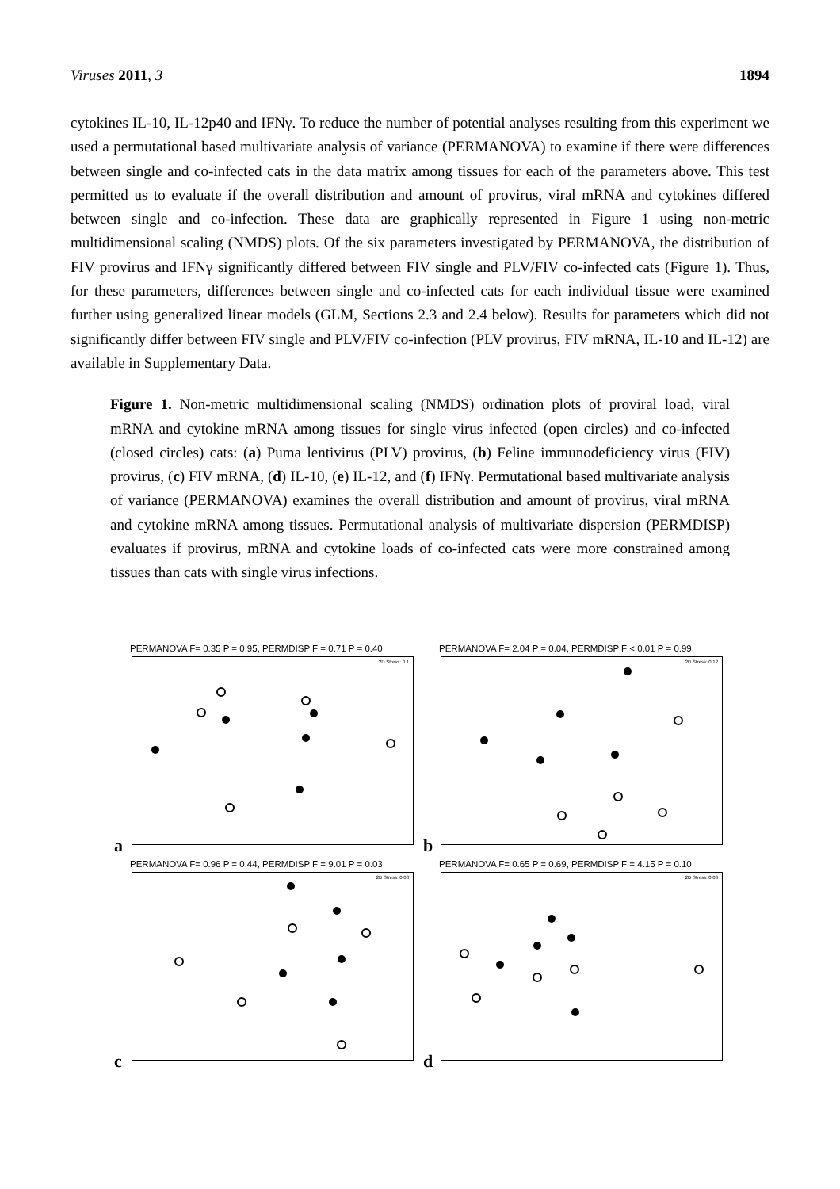Viruses 2011, 3 1894
cytokines IL-10, IL-12p40 and IFNγ. To reduce the number of potential analyses resulting from this experiment we used a permutational based multivariate analysis of variance (PERMANOVA) to examine if there were differences between single and co-infected cats in the data matrix among tissues for each of the parameters above. This test permitted us to evaluate if the overall distribution and amount of provirus, viral mRNA and cytokines differed between single and co-infection. These data are graphically represented in Figure 1 using non-metric multidimensional scaling (NMDS) plots. Of the six parameters investigated by PERMANOVA, the distribution of FIV provirus and IFNγ significantly differed between FIV single and PLV/FIV co-infected cats (Figure 1). Thus, for these parameters, differences between single and co-infected cats for each individual tissue were examined further using generalized linear models (GLM, Sections 2.3 and 2.4 below). Results for parameters which did not significantly differ between FIV single and PLV/FIV co-infection (PLV provirus, FIV mRNA, IL-10 and IL-12) are available in Supplementary Data.
Figure 1. Non-metric multidimensional scaling (NMDS) ordination plots of proviral load, viral mRNA and cytokine mRNA among tissues for single virus infected (open circles) and co-infected (closed circles) cats: (a) Puma lentivirus (PLV) provirus, (b) Feline immunodeficiency virus (FIV) provirus, (c) FIV mRNA, (d) IL-10, (e) IL-12, and (f) IFNγ. Permutational based multivariate analysis of variance (PERMANOVA) examines the overall distribution and amount of provirus, viral mRNA and cytokine mRNA among tissues. Permutational analysis of multivariate dispersion (PERMDISP) evaluates if provirus, mRNA and cytokine loads of co-infected cats were more constrained among tissues than cats with single virus infections.
PERMANOVA F= 0.35 P = 0.95, PERMDISP F = 0.71 P = 0.40
2D Stress: 0.1
a
PERMANOVA F= 2.04 P = 0.04, PERMDISP F < 0.01 P = 0.99
2D Stress: 0.12
b
PERMANOVA F= 0.96 P = 0.44, PERMDISP F = 9.01 P = 0.03
2D Stress: 0.08
c
PERMANOVA F= 0.65 P = 0.69, PERMDISP F = 4.15 P = 0.10
2D Stress: 0.03
d